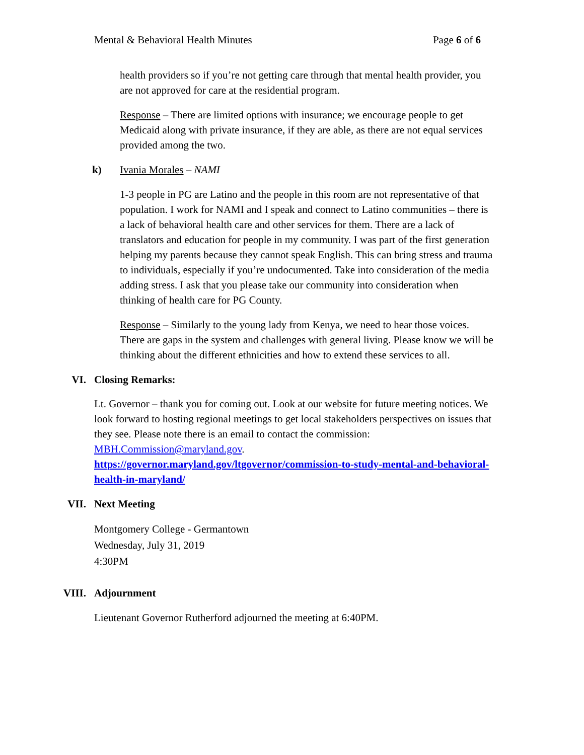Mental & Behavioral Health Minutes Page 6 of 6
health providers so if you’re not getting care through that mental health provider, you are not approved for care at the residential program.
Response – There are limited options with insurance; we encourage people to get Medicaid along with private insurance, if they are able, as there are not equal services provided among the two.
k) Ivania Morales – NAMI
1-3 people in PG are Latino and the people in this room are not representative of that population. I work for NAMI and I speak and connect to Latino communities – there is a lack of behavioral health care and other services for them. There are a lack of translators and education for people in my community. I was part of the first generation helping my parents because they cannot speak English. This can bring stress and trauma to individuals, especially if you’re undocumented. Take into consideration of the media adding stress. I ask that you please take our community into consideration when thinking of health care for PG County.
Response – Similarly to the young lady from Kenya, we need to hear those voices. There are gaps in the system and challenges with general living. Please know we will be thinking about the different ethnicities and how to extend these services to all.
VI. Closing Remarks:
Lt. Governor – thank you for coming out. Look at our website for future meeting notices. We look forward to hosting regional meetings to get local stakeholders perspectives on issues that they see. Please note there is an email to contact the commission: MBH.Commission@maryland.gov.
https://governor.maryland.gov/ltgovernor/commission-to-study-mental-and-behavioral-health-in-maryland/
VII. Next Meeting
Montgomery College - Germantown
Wednesday, July 31, 2019
4:30PM
VIII. Adjournment
Lieutenant Governor Rutherford adjourned the meeting at 6:40PM.